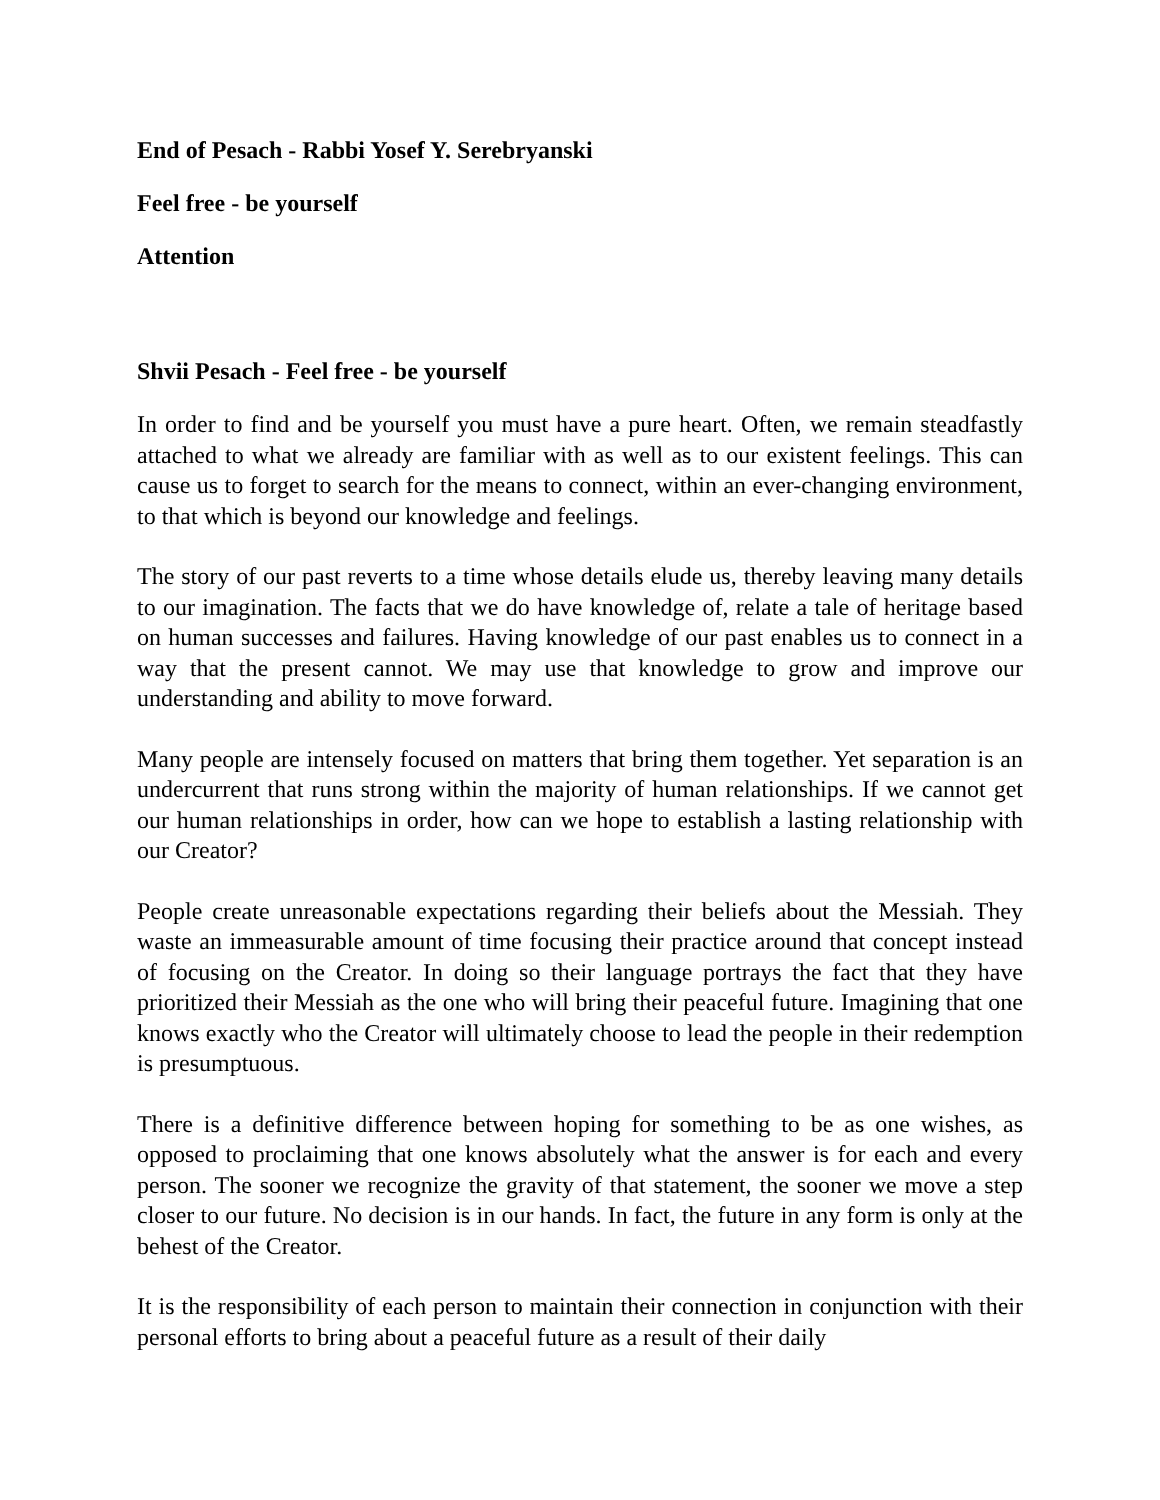End of Pesach - Rabbi Yosef Y. Serebryanski
Feel free - be yourself
Attention
Shvii Pesach - Feel free - be yourself
In order to find and be yourself you must have a pure heart. Often, we remain steadfastly attached to what we already are familiar with as well as to our existent feelings. This can cause us to forget to search for the means to connect, within an ever-changing environment, to that which is beyond our knowledge and feelings.
The story of our past reverts to a time whose details elude us, thereby leaving many details to our imagination. The facts that we do have knowledge of, relate a tale of heritage based on human successes and failures. Having knowledge of our past enables us to connect in a way that the present cannot. We may use that knowledge to grow and improve our understanding and ability to move forward.
Many people are intensely focused on matters that bring them together. Yet separation is an undercurrent that runs strong within the majority of human relationships. If we cannot get our human relationships in order, how can we hope to establish a lasting relationship with our Creator?
People create unreasonable expectations regarding their beliefs about the Messiah. They waste an immeasurable amount of time focusing their practice around that concept instead of focusing on the Creator. In doing so their language portrays the fact that they have prioritized their Messiah as the one who will bring their peaceful future. Imagining that one knows exactly who the Creator will ultimately choose to lead the people in their redemption is presumptuous.
There is a definitive difference between hoping for something to be as one wishes, as opposed to proclaiming that one knows absolutely what the answer is for each and every person. The sooner we recognize the gravity of that statement, the sooner we move a step closer to our future. No decision is in our hands. In fact, the future in any form is only at the behest of the Creator.
It is the responsibility of each person to maintain their connection in conjunction with their personal efforts to bring about a peaceful future as a result of their daily